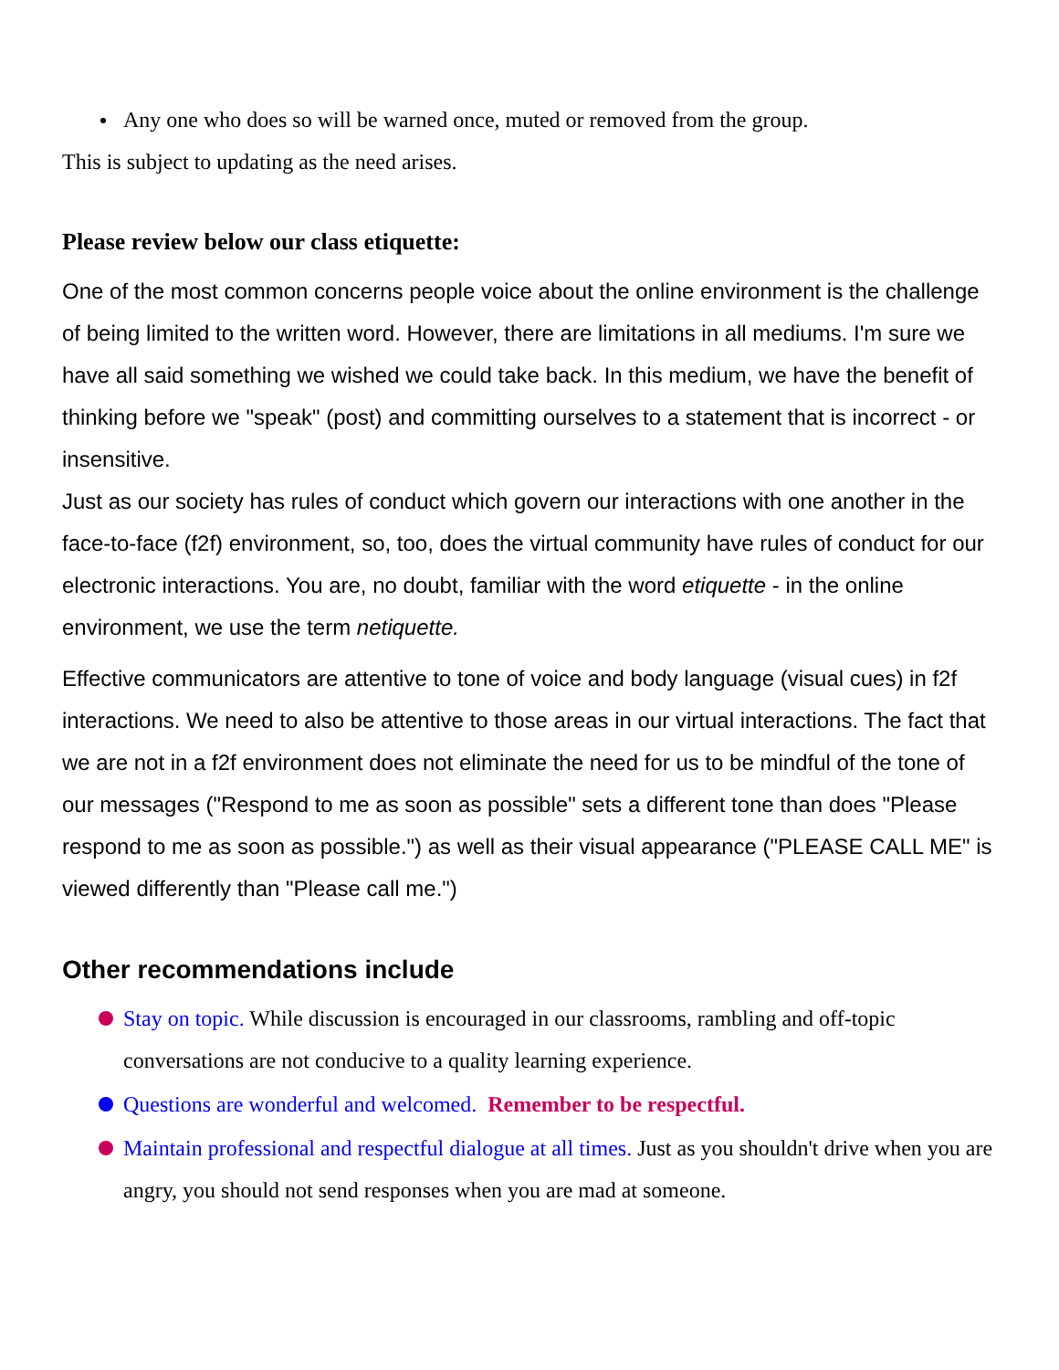Any one who does so will be warned once, muted or removed from the group.
This is subject to updating as the need arises.
Please review below our class etiquette:
One of the most common concerns people voice about the online environment is the challenge of being limited to the written word. However, there are limitations in all mediums. I'm sure we have all said something we wished we could take back. In this medium, we have the benefit of thinking before we "speak" (post) and committing ourselves to a statement that is incorrect - or insensitive.
Just as our society has rules of conduct which govern our interactions with one another in the face-to-face (f2f) environment, so, too, does the virtual community have rules of conduct for our electronic interactions. You are, no doubt, familiar with the word etiquette - in the online environment, we use the term netiquette.
Effective communicators are attentive to tone of voice and body language (visual cues) in f2f interactions. We need to also be attentive to those areas in our virtual interactions. The fact that we are not in a f2f environment does not eliminate the need for us to be mindful of the tone of our messages ("Respond to me as soon as possible" sets a different tone than does "Please respond to me as soon as possible.") as well as their visual appearance ("PLEASE CALL ME" is viewed differently than "Please call me.")
Other recommendations include
Stay on topic. While discussion is encouraged in our classrooms, rambling and off-topic conversations are not conducive to a quality learning experience.
Questions are wonderful and welcomed. Remember to be respectful.
Maintain professional and respectful dialogue at all times. Just as you shouldn't drive when you are angry, you should not send responses when you are mad at someone.